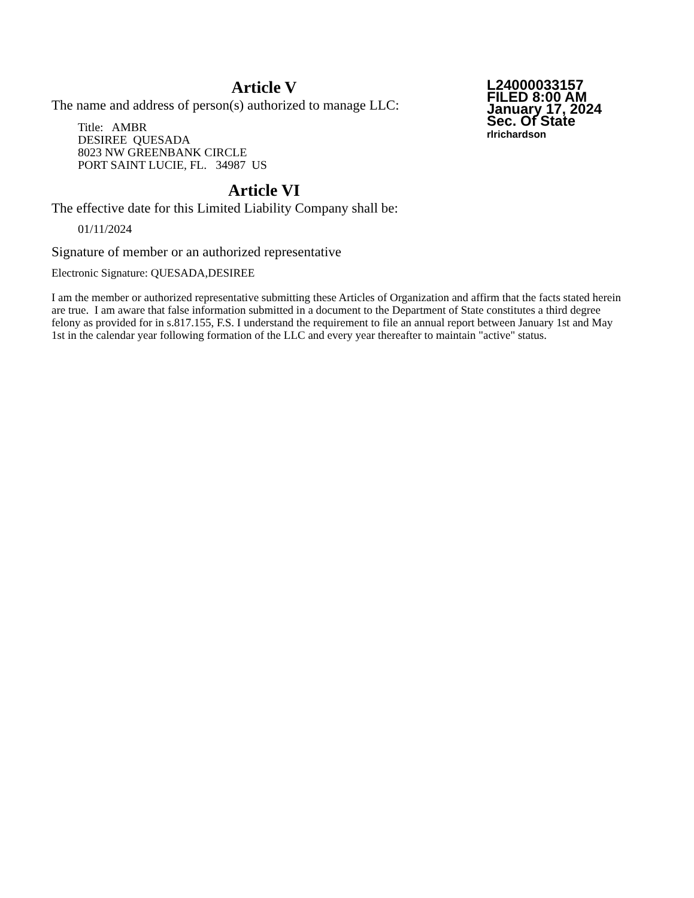L24000033157
FILED 8:00 AM
January 17, 2024
Sec. Of State
rlrichardson
Article V
The name and address of person(s) authorized to manage LLC:
Title: AMBR
DESIREE QUESADA
8023 NW GREENBANK CIRCLE
PORT SAINT LUCIE, FL. 34987 US
Article VI
The effective date for this Limited Liability Company shall be:
01/11/2024
Signature of member or an authorized representative
Electronic Signature: QUESADA,DESIREE
I am the member or authorized representative submitting these Articles of Organization and affirm that the facts stated herein are true. I am aware that false information submitted in a document to the Department of State constitutes a third degree felony as provided for in s.817.155, F.S. I understand the requirement to file an annual report between January 1st and May 1st in the calendar year following formation of the LLC and every year thereafter to maintain "active" status.